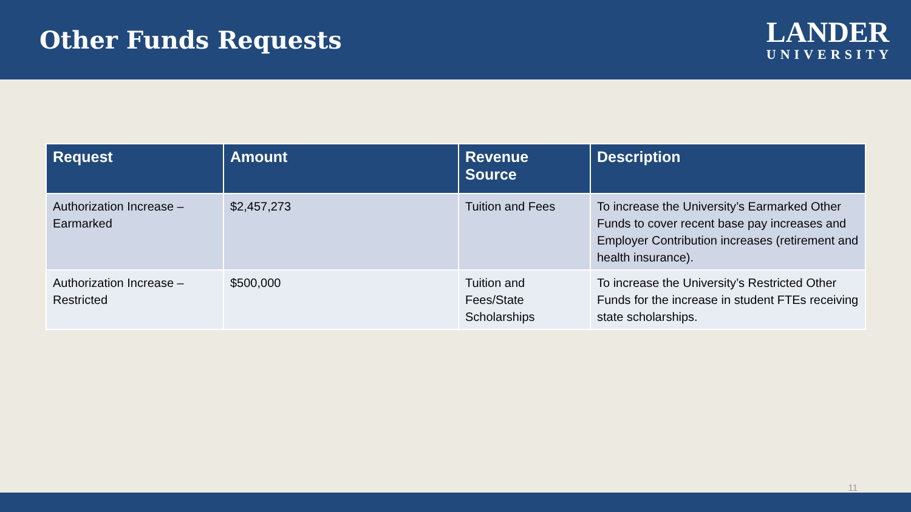Other Funds Requests
LANDER
UNIVERSITY
| Request | Amount | Revenue Source | Description |
| --- | --- | --- | --- |
| Authorization Increase – Earmarked | $2,457,273 | Tuition and Fees | To increase the University’s Earmarked Other Funds to cover recent base pay increases and Employer Contribution increases (retirement and health insurance). |
| Authorization Increase – Restricted | $500,000 | Tuition and Fees/State Scholarships | To increase the University’s Restricted Other Funds for the increase in student FTEs receiving state scholarships. |
11